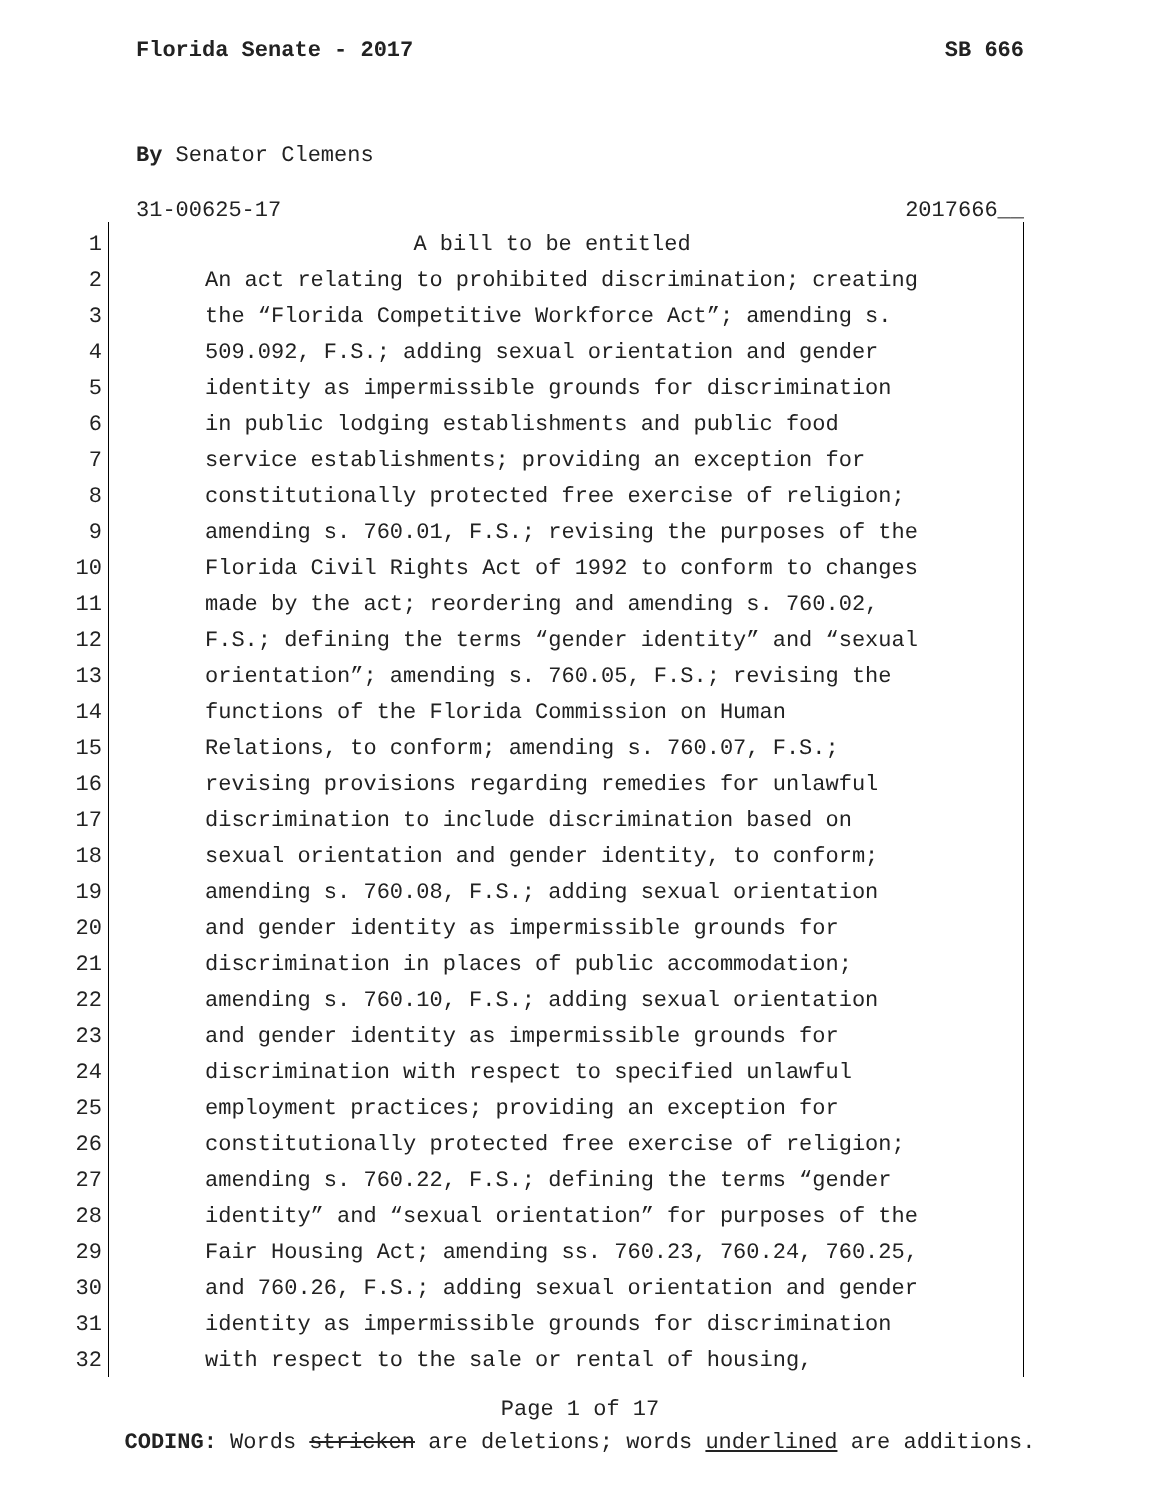Florida Senate - 2017 SB 666
By Senator Clemens
31-00625-17 2017666__
1 A bill to be entitled
2 An act relating to prohibited discrimination; creating
3 the “Florida Competitive Workforce Act”; amending s.
4 509.092, F.S.; adding sexual orientation and gender
5 identity as impermissible grounds for discrimination
6 in public lodging establishments and public food
7 service establishments; providing an exception for
8 constitutionally protected free exercise of religion;
9 amending s. 760.01, F.S.; revising the purposes of the
10 Florida Civil Rights Act of 1992 to conform to changes
11 made by the act; reordering and amending s. 760.02,
12 F.S.; defining the terms “gender identity” and “sexual
13 orientation”; amending s. 760.05, F.S.; revising the
14 functions of the Florida Commission on Human
15 Relations, to conform; amending s. 760.07, F.S.;
16 revising provisions regarding remedies for unlawful
17 discrimination to include discrimination based on
18 sexual orientation and gender identity, to conform;
19 amending s. 760.08, F.S.; adding sexual orientation
20 and gender identity as impermissible grounds for
21 discrimination in places of public accommodation;
22 amending s. 760.10, F.S.; adding sexual orientation
23 and gender identity as impermissible grounds for
24 discrimination with respect to specified unlawful
25 employment practices; providing an exception for
26 constitutionally protected free exercise of religion;
27 amending s. 760.22, F.S.; defining the terms “gender
28 identity” and “sexual orientation” for purposes of the
29 Fair Housing Act; amending ss. 760.23, 760.24, 760.25,
30 and 760.26, F.S.; adding sexual orientation and gender
31 identity as impermissible grounds for discrimination
32 with respect to the sale or rental of housing,
Page 1 of 17
CODING: Words stricken are deletions; words underlined are additions.